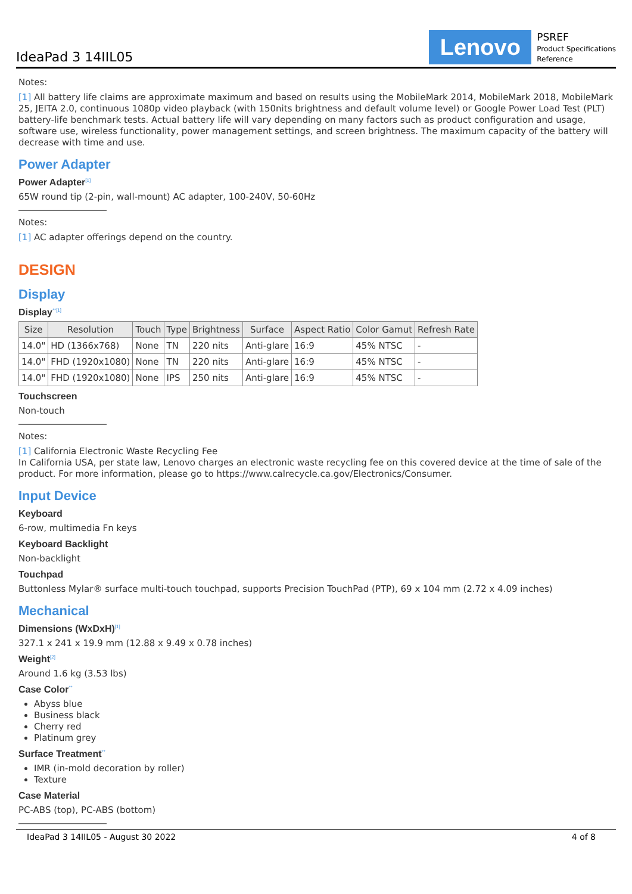IdeaPad 3 14IIL05
Lenovo
PSREF
Product Specifications
Reference
Notes:
[1] All battery life claims are approximate maximum and based on results using the MobileMark 2014, MobileMark 2018, MobileMark 25, JEITA 2.0, continuous 1080p video playback (with 150nits brightness and default volume level) or Google Power Load Test (PLT) battery-life benchmark tests. Actual battery life will vary depending on many factors such as product configuration and usage, software use, wireless functionality, power management settings, and screen brightness. The maximum capacity of the battery will decrease with time and use.
Power Adapter
Power Adapter<sup>[1]</sup>
65W round tip (2-pin, wall-mount) AC adapter, 100-240V, 50-60Hz
Notes:
[1] AC adapter offerings depend on the country.
DESIGN
Display
Display<sup>**[1]</sup>
| Size | Resolution | Touch | Type | Brightness | Surface | Aspect Ratio | Color Gamut | Refresh Rate |
| --- | --- | --- | --- | --- | --- | --- | --- | --- |
| 14.0" | HD (1366x768) | None | TN | 220 nits | Anti-glare | 16:9 | 45% NTSC | - |
| 14.0" | FHD (1920x1080) | None | TN | 220 nits | Anti-glare | 16:9 | 45% NTSC | - |
| 14.0" | FHD (1920x1080) | None | IPS | 250 nits | Anti-glare | 16:9 | 45% NTSC | - |
Touchscreen
Non-touch
Notes:
[1] California Electronic Waste Recycling Fee
In California USA, per state law, Lenovo charges an electronic waste recycling fee on this covered device at the time of sale of the product. For more information, please go to https://www.calrecycle.ca.gov/Electronics/Consumer.
Input Device
Keyboard
6-row, multimedia Fn keys
Keyboard Backlight
Non-backlight
Touchpad
Buttonless Mylar® surface multi-touch touchpad, supports Precision TouchPad (PTP), 69 x 104 mm (2.72 x 4.09 inches)
Mechanical
Dimensions (WxDxH)<sup>[1]</sup>
327.1 x 241 x 19.9 mm (12.88 x 9.49 x 0.78 inches)
Weight<sup>[2]</sup>
Around 1.6 kg (3.53 lbs)
Case Color<sup>**</sup>
Abyss blue
Business black
Cherry red
Platinum grey
Surface Treatment<sup>**</sup>
IMR (in-mold decoration by roller)
Texture
Case Material
PC-ABS (top), PC-ABS (bottom)
IdeaPad 3 14IIL05 - August 30 2022 4 of 8